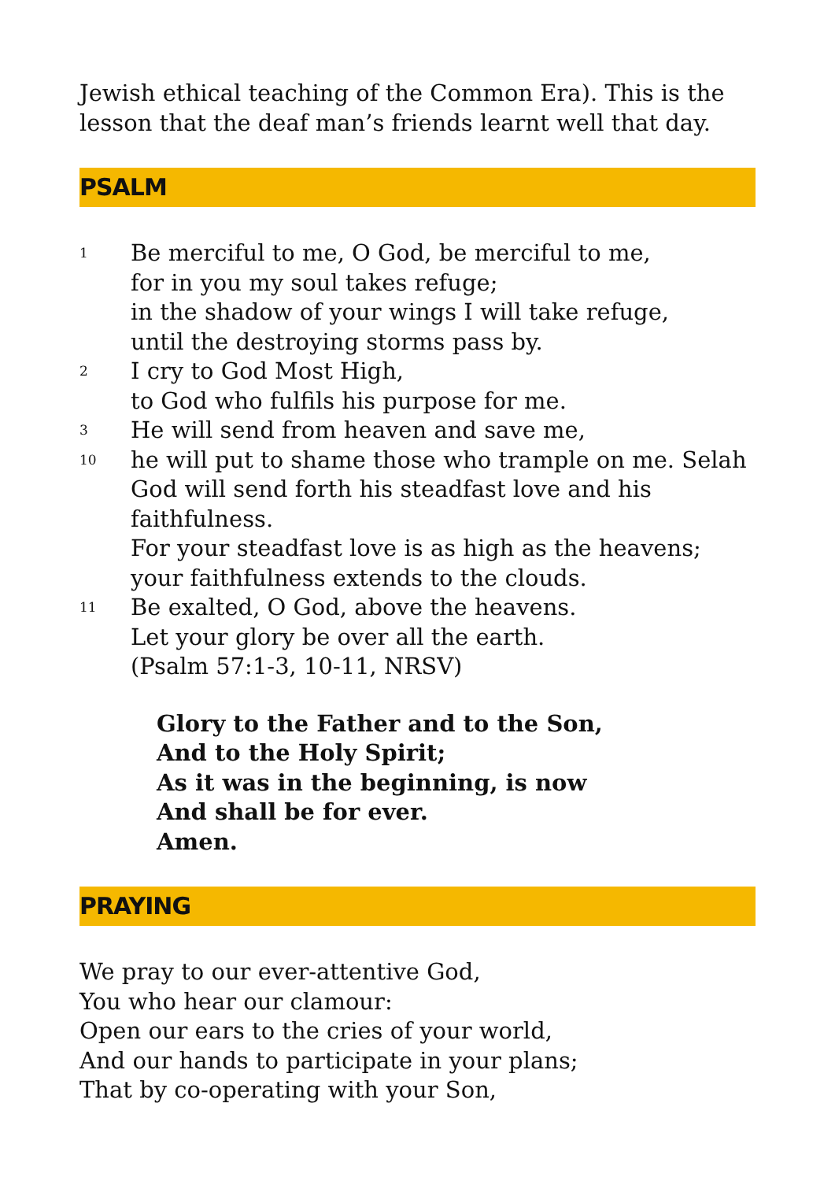Jewish ethical teaching of the Common Era). This is the lesson that the deaf man’s friends learnt well that day.
PSALM
1 Be merciful to me, O God, be merciful to me,
for in you my soul takes refuge;
in the shadow of your wings I will take refuge,
until the destroying storms pass by.
2 I cry to God Most High,
to God who fulfils his purpose for me.
3 He will send from heaven and save me,
10 he will put to shame those who trample on me. Selah
God will send forth his steadfast love and his faithfulness.
For your steadfast love is as high as the heavens;
your faithfulness extends to the clouds.
11 Be exalted, O God, above the heavens.
Let your glory be over all the earth.
(Psalm 57:1-3, 10-11, NRSV)
Glory to the Father and to the Son,
And to the Holy Spirit;
As it was in the beginning, is now
And shall be for ever.
Amen.
PRAYING
We pray to our ever-attentive God,
You who hear our clamour:
Open our ears to the cries of your world,
And our hands to participate in your plans;
That by co-operating with your Son,